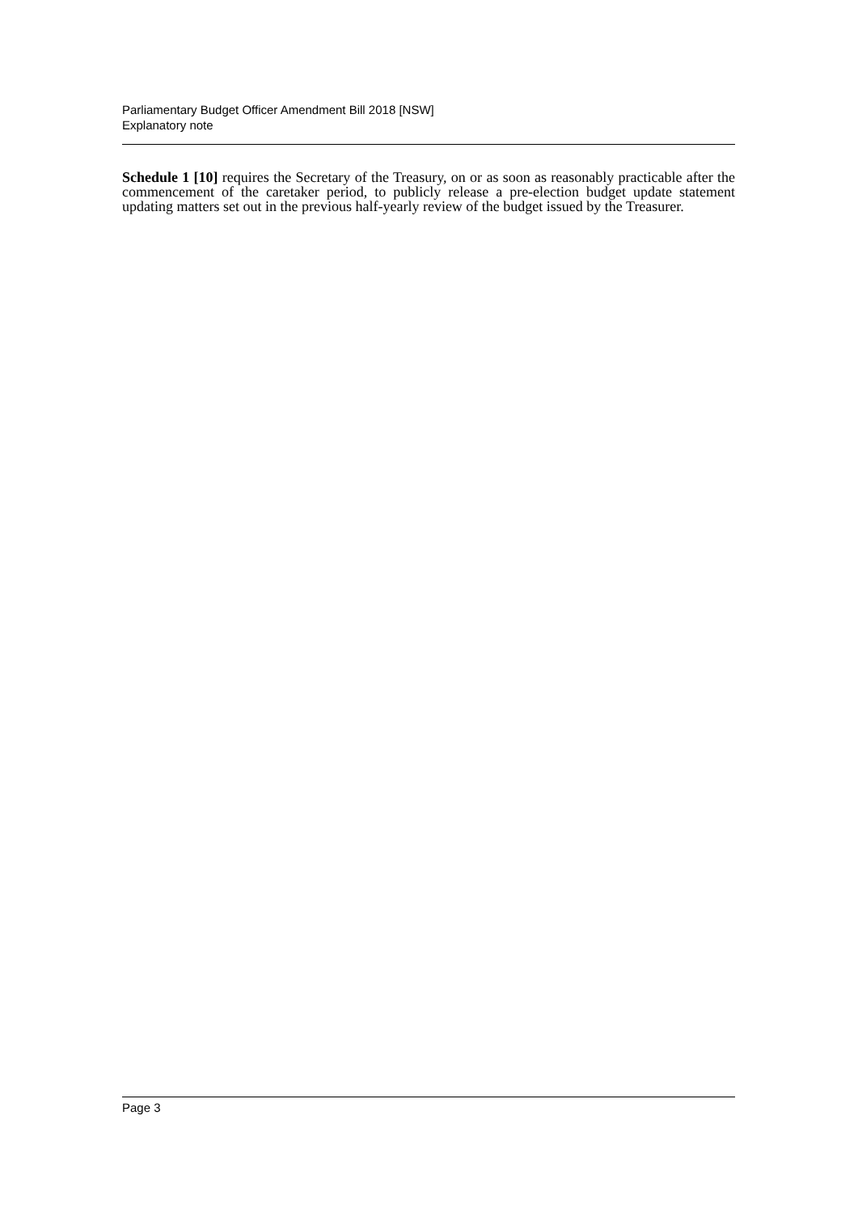Parliamentary Budget Officer Amendment Bill 2018 [NSW]
Explanatory note
Schedule 1 [10] requires the Secretary of the Treasury, on or as soon as reasonably practicable after the commencement of the caretaker period, to publicly release a pre-election budget update statement updating matters set out in the previous half-yearly review of the budget issued by the Treasurer.
Page 3